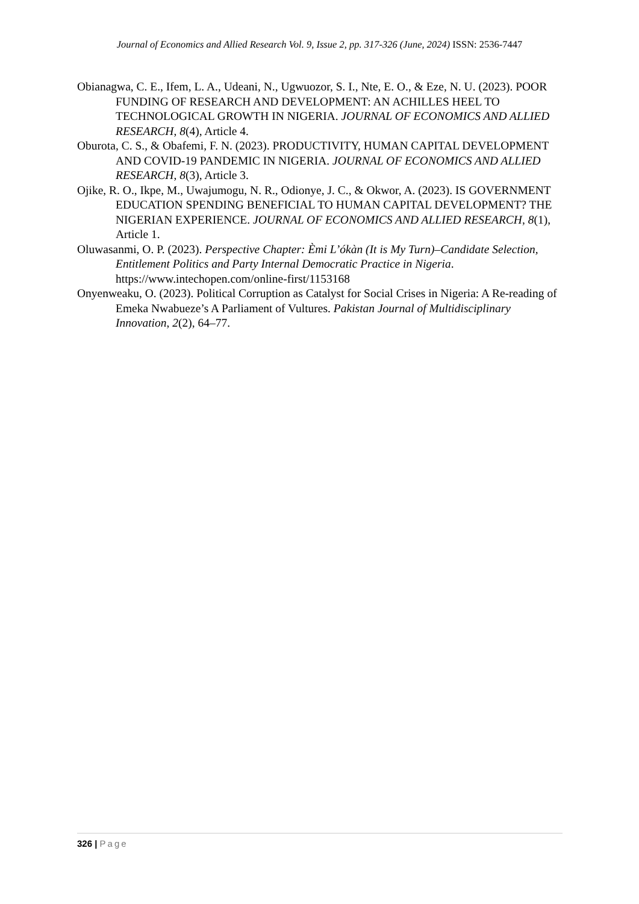Journal of Economics and Allied Research Vol. 9, Issue 2, pp. 317-326 (June, 2024) ISSN: 2536-7447
Obianagwa, C. E., Ifem, L. A., Udeani, N., Ugwuozor, S. I., Nte, E. O., & Eze, N. U. (2023). POOR FUNDING OF RESEARCH AND DEVELOPMENT: AN ACHILLES HEEL TO TECHNOLOGICAL GROWTH IN NIGERIA. JOURNAL OF ECONOMICS AND ALLIED RESEARCH, 8(4), Article 4.
Oburota, C. S., & Obafemi, F. N. (2023). PRODUCTIVITY, HUMAN CAPITAL DEVELOPMENT AND COVID-19 PANDEMIC IN NIGERIA. JOURNAL OF ECONOMICS AND ALLIED RESEARCH, 8(3), Article 3.
Ojike, R. O., Ikpe, M., Uwajumogu, N. R., Odionye, J. C., & Okwor, A. (2023). IS GOVERNMENT EDUCATION SPENDING BENEFICIAL TO HUMAN CAPITAL DEVELOPMENT? THE NIGERIAN EXPERIENCE. JOURNAL OF ECONOMICS AND ALLIED RESEARCH, 8(1), Article 1.
Oluwasanmi, O. P. (2023). Perspective Chapter: Èmi L’ókàn (It is My Turn)–Candidate Selection, Entitlement Politics and Party Internal Democratic Practice in Nigeria. https://www.intechopen.com/online-first/1153168
Onyenweaku, O. (2023). Political Corruption as Catalyst for Social Crises in Nigeria: A Re-reading of Emeka Nwabueze’s A Parliament of Vultures. Pakistan Journal of Multidisciplinary Innovation, 2(2), 64–77.
326 | Page